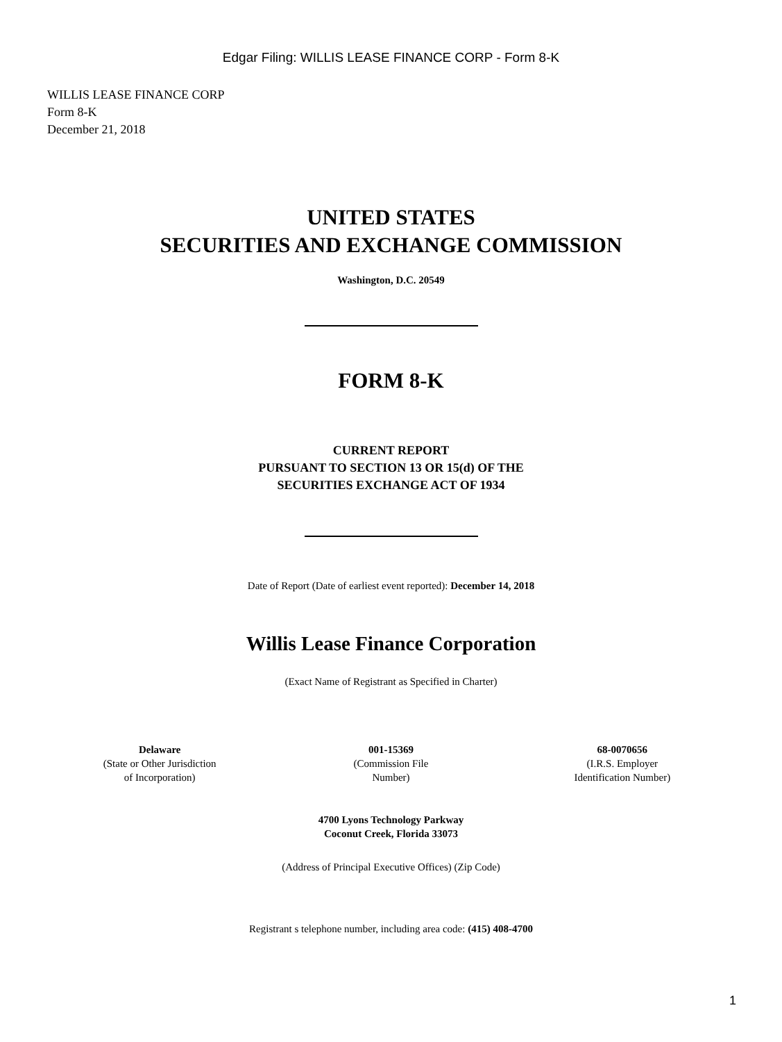Edgar Filing: WILLIS LEASE FINANCE CORP - Form 8-K
WILLIS LEASE FINANCE CORP
Form 8-K
December 21, 2018
UNITED STATES
SECURITIES AND EXCHANGE COMMISSION
Washington, D.C. 20549
FORM 8-K
CURRENT REPORT
PURSUANT TO SECTION 13 OR 15(d) OF THE
SECURITIES EXCHANGE ACT OF 1934
Date of Report (Date of earliest event reported): December 14, 2018
Willis Lease Finance Corporation
(Exact Name of Registrant as Specified in Charter)
| Delaware (State or Other Jurisdiction of Incorporation) | 001-15369 (Commission File Number) | 68-0070656 (I.R.S. Employer Identification Number) |
4700 Lyons Technology Parkway
Coconut Creek, Florida 33073
(Address of Principal Executive Offices) (Zip Code)
Registrant s telephone number, including area code: (415) 408-4700
1